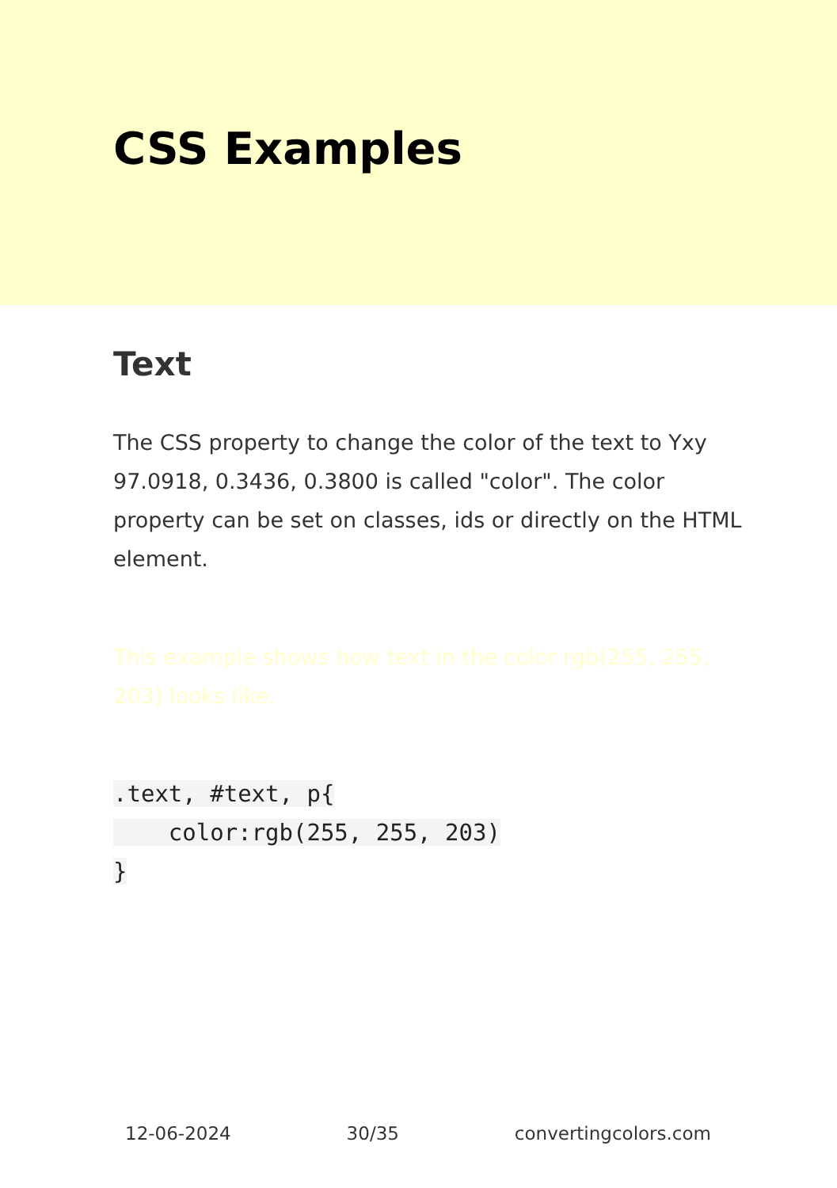CSS Examples
Text
The CSS property to change the color of the text to Yxy 97.0918, 0.3436, 0.3800 is called "color". The color property can be set on classes, ids or directly on the HTML element.
This example shows how text in the color rgb(255, 255, 203) looks like.
.text, #text, p{
    color:rgb(255, 255, 203)
}
12-06-2024 30/35 convertingcolors.com